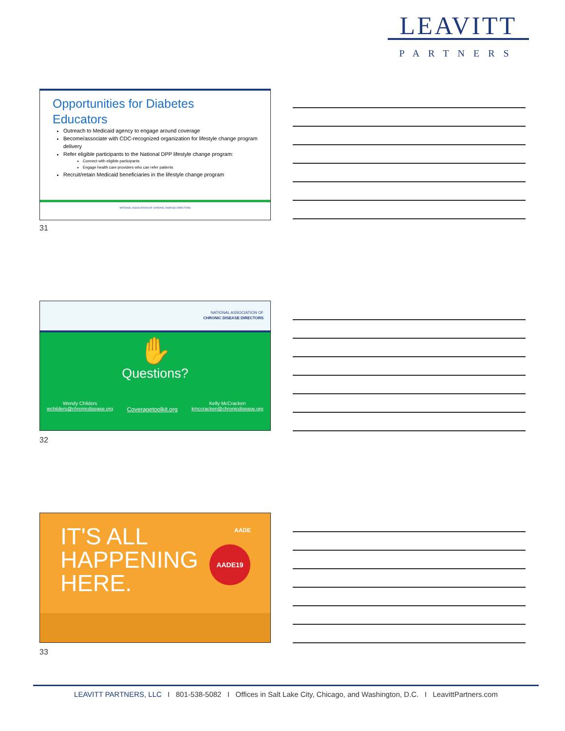LEAVITT
PARTNERS
Opportunities for Diabetes
Educators
Outreach to Medicaid agency to engage around coverage
Become/associate with CDC-recognized organization for lifestyle change program delivery
Refer eligible participants to the National DPP lifestyle change program:
Connect with eligible participants
Engage health care providers who can refer patients
Recruit/retain Medicaid beneficiaries in the lifestyle change program
NATIONAL ASSOCIATION OF CHRONIC DISEASE DIRECTORS
31
NATIONAL ASSOCIATION OF
CHRONIC DISEASE DIRECTORS
✋
Questions?
Wendy Childers
wchilders@chronicdisease.org
Coveragetoolkit.org
Kelly McCracken
kmccracken@chronicdisease.org
32
IT'S ALL
HAPPENING
HERE.
AADE
AADE19
33
LEAVITT PARTNERS, LLC I 801-538-5082 I Offices in Salt Lake City, Chicago, and Washington, D.C. I LeavittPartners.com